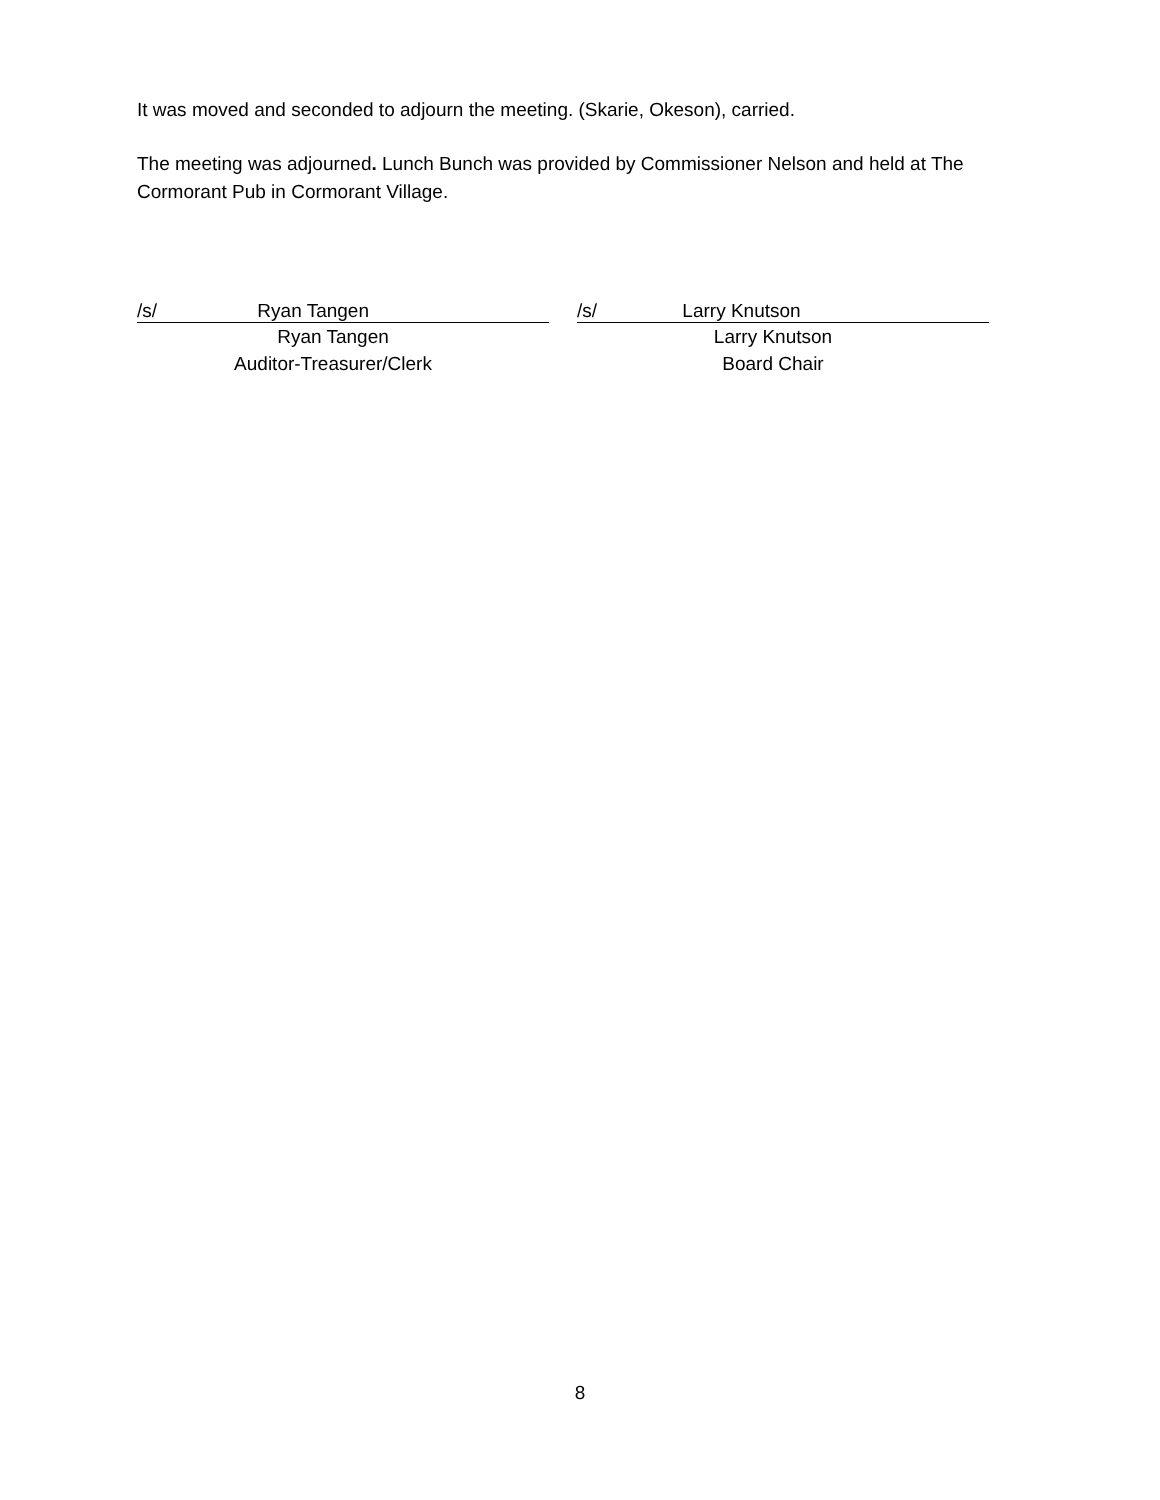It was moved and seconded to adjourn the meeting. (Skarie, Okeson), carried.
The meeting was adjourned. Lunch Bunch was provided by Commissioner Nelson and held at The Cormorant Pub in Cormorant Village.
/s/ Ryan Tangen
Ryan Tangen
Auditor-Treasurer/Clerk
/s/ Larry Knutson
Larry Knutson
Board Chair
8